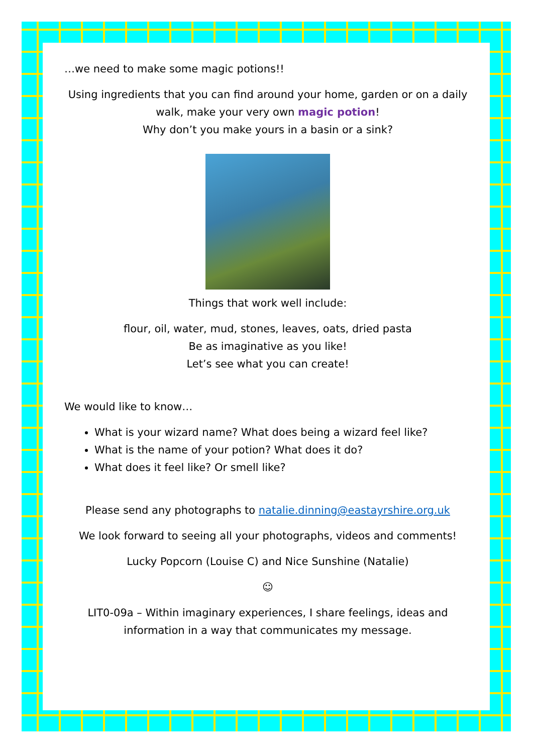…we need to make some magic potions!!
Using ingredients that you can find around your home, garden or on a daily walk, make your very own magic potion!
Why don’t you make yours in a basin or a sink?
Things that work well include:
flour, oil, water, mud, stones, leaves, oats, dried pasta
Be as imaginative as you like!
Let’s see what you can create!
We would like to know…
What is your wizard name? What does being a wizard feel like?
What is the name of your potion? What does it do?
What does it feel like? Or smell like?
Please send any photographs to natalie.dinning@eastayrshire.org.uk
We look forward to seeing all your photographs, videos and comments!
Lucky Popcorn (Louise C) and Nice Sunshine (Natalie)
☺
LIT0-09a – Within imaginary experiences, I share feelings, ideas and information in a way that communicates my message.